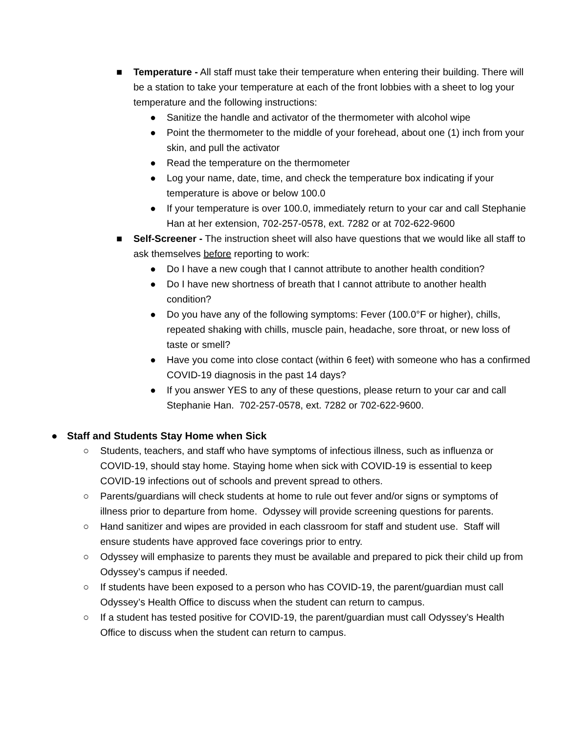■ Temperature - All staff must take their temperature when entering their building. There will be a station to take your temperature at each of the front lobbies with a sheet to log your temperature and the following instructions:
● Sanitize the handle and activator of the thermometer with alcohol wipe
● Point the thermometer to the middle of your forehead, about one (1) inch from your skin, and pull the activator
● Read the temperature on the thermometer
● Log your name, date, time, and check the temperature box indicating if your temperature is above or below 100.0
● If your temperature is over 100.0, immediately return to your car and call Stephanie Han at her extension, 702-257-0578, ext. 7282 or at 702-622-9600
■ Self-Screener - The instruction sheet will also have questions that we would like all staff to ask themselves before reporting to work:
● Do I have a new cough that I cannot attribute to another health condition?
● Do I have new shortness of breath that I cannot attribute to another health condition?
● Do you have any of the following symptoms: Fever (100.0°F or higher), chills, repeated shaking with chills, muscle pain, headache, sore throat, or new loss of taste or smell?
● Have you come into close contact (within 6 feet) with someone who has a confirmed COVID-19 diagnosis in the past 14 days?
● If you answer YES to any of these questions, please return to your car and call Stephanie Han. 702-257-0578, ext. 7282 or 702-622-9600.
● Staff and Students Stay Home when Sick
○ Students, teachers, and staff who have symptoms of infectious illness, such as influenza or COVID-19, should stay home. Staying home when sick with COVID-19 is essential to keep COVID-19 infections out of schools and prevent spread to others.
○ Parents/guardians will check students at home to rule out fever and/or signs or symptoms of illness prior to departure from home. Odyssey will provide screening questions for parents.
○ Hand sanitizer and wipes are provided in each classroom for staff and student use. Staff will ensure students have approved face coverings prior to entry.
○ Odyssey will emphasize to parents they must be available and prepared to pick their child up from Odyssey’s campus if needed.
○ If students have been exposed to a person who has COVID-19, the parent/guardian must call Odyssey’s Health Office to discuss when the student can return to campus.
○ If a student has tested positive for COVID-19, the parent/guardian must call Odyssey’s Health Office to discuss when the student can return to campus.